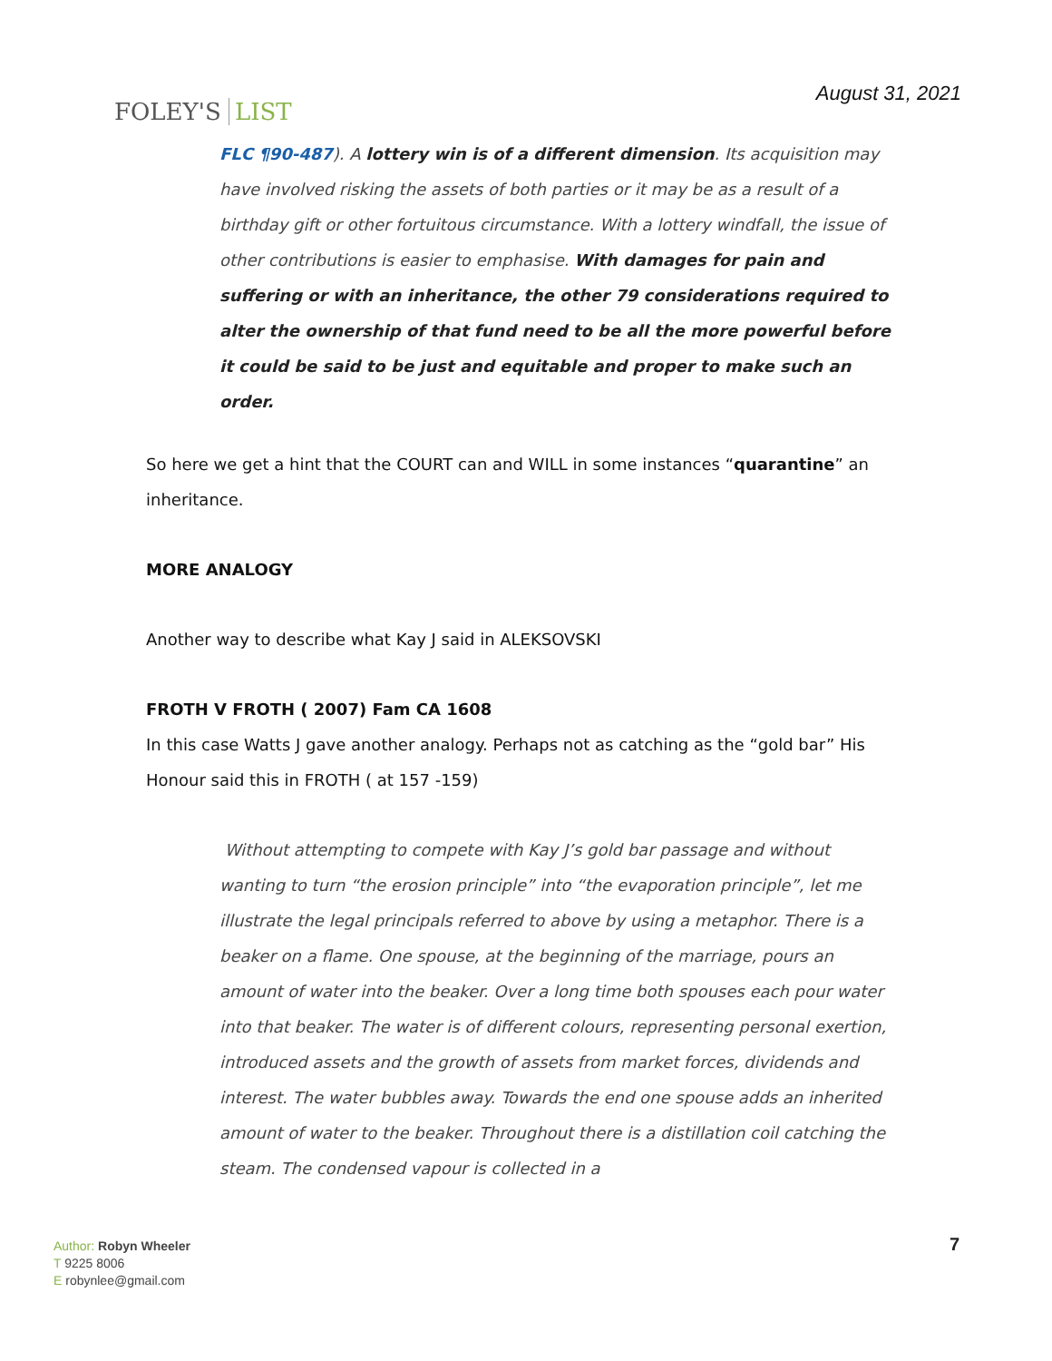FOLEY'S LIST
August 31, 2021
FLC ¶90-487). A lottery win is of a different dimension. Its acquisition may have involved risking the assets of both parties or it may be as a result of a birthday gift or other fortuitous circumstance. With a lottery windfall, the issue of other contributions is easier to emphasise. With damages for pain and suffering or with an inheritance, the other 79 considerations required to alter the ownership of that fund need to be all the more powerful before it could be said to be just and equitable and proper to make such an order.
So here we get a hint that the COURT can and WILL in some instances “quarantine” an inheritance.
MORE ANALOGY
Another way to describe what Kay J said in ALEKSOVSKI
FROTH V FROTH ( 2007) Fam CA 1608
In this case Watts J gave another analogy. Perhaps not as catching as the “gold bar” His Honour said this in FROTH ( at 157 -159)
Without attempting to compete with Kay J’s gold bar passage and without wanting to turn “the erosion principle” into “the evaporation principle”, let me illustrate the legal principals referred to above by using a metaphor. There is a beaker on a flame. One spouse, at the beginning of the marriage, pours an amount of water into the beaker. Over a long time both spouses each pour water into that beaker. The water is of different colours, representing personal exertion, introduced assets and the growth of assets from market forces, dividends and interest. The water bubbles away. Towards the end one spouse adds an inherited amount of water to the beaker. Throughout there is a distillation coil catching the steam. The condensed vapour is collected in a
Author: Robyn Wheeler
T 9225 8006
E robynlee@gmail.com
7